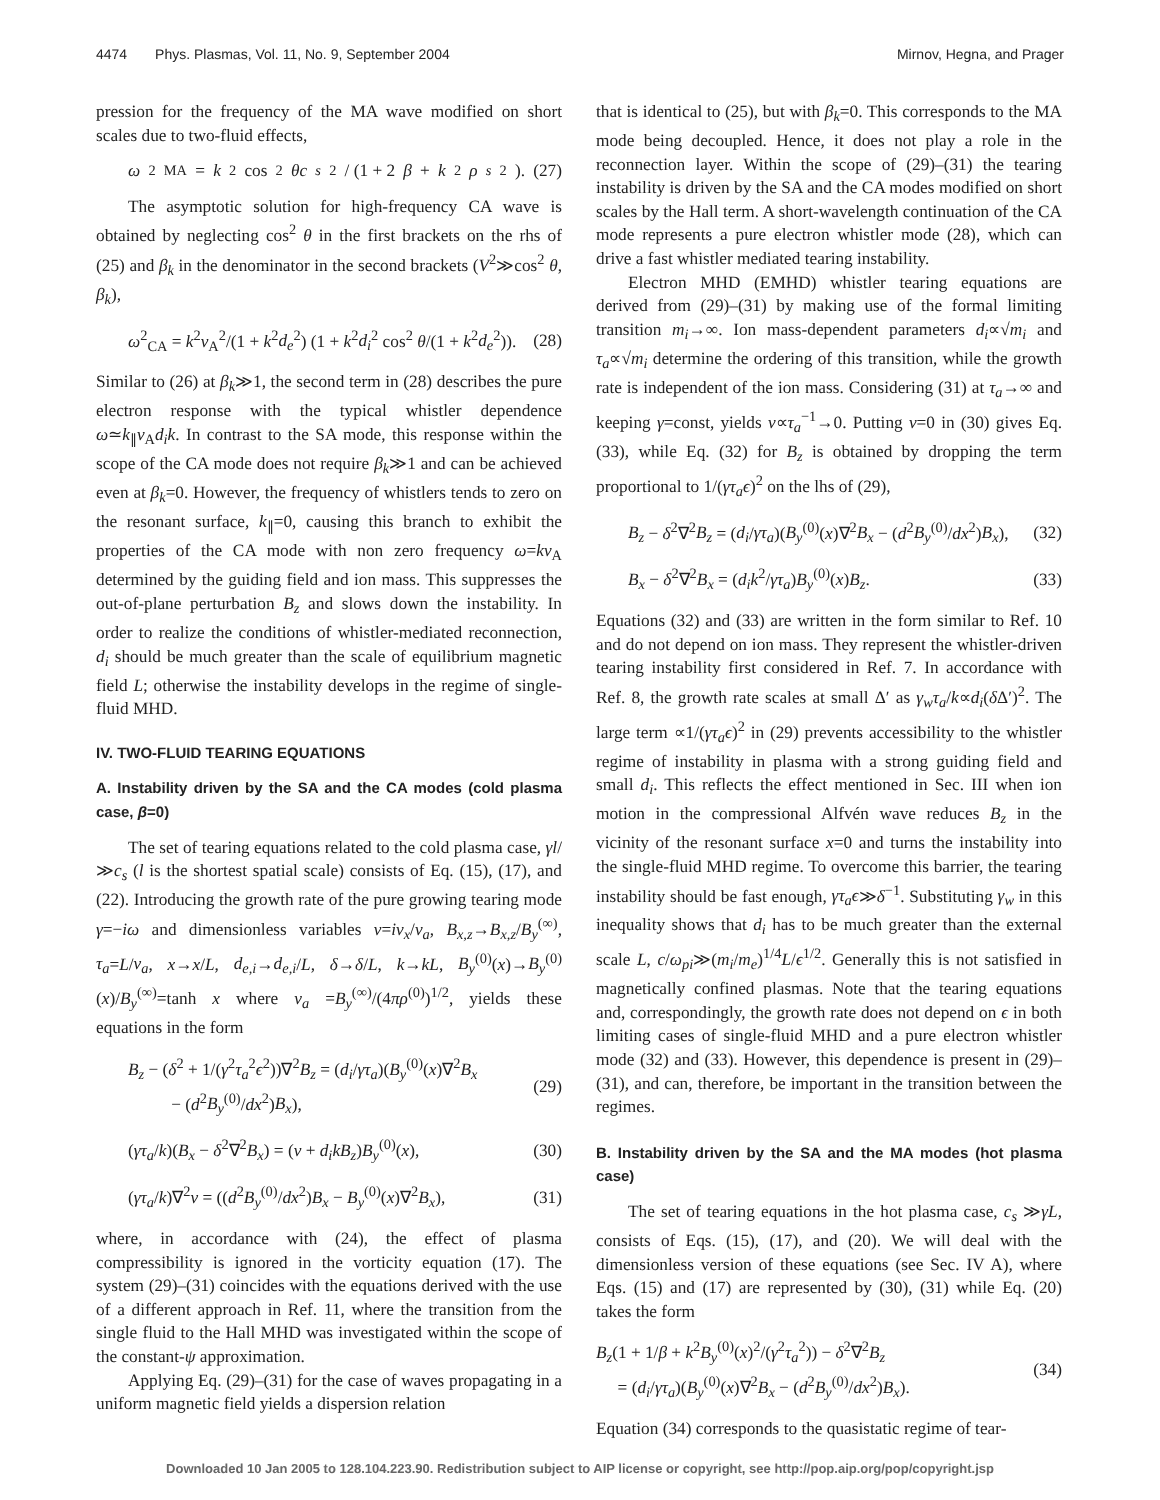4474 Phys. Plasmas, Vol. 11, No. 9, September 2004 Mirnov, Hegna, and Prager
pression for the frequency of the MA wave modified on short scales due to two-fluid effects,
ω<sup>2</sup><sub>MA</sub> = k<sup>2</sup>cos<sup>2</sup> θc<sub>s</sub><sup>2</sup> / (1 + 2 β + k<sup>2</sup> ρ<sub>s</sub><sup>2</sup>). (27)
The asymptotic solution for high-frequency CA wave is obtained by neglecting cos<sup>2</sup> θ in the first brackets on the rhs of (25) and β<sub>k</sub> in the denominator in the second brackets (V<sup>2</sup>≫cos<sup>2</sup> θ, β<sub>k</sub>),
ω<sup>2</sup><sub>CA</sub> = k<sup>2</sup>v<sub>A</sub><sup>2</sup>/(1 + k<sup>2</sup>d<sub>e</sub><sup>2</sup>) (1 + k<sup>2</sup>d<sub>i</sub><sup>2</sup> cos<sup>2</sup> θ/(1 + k<sup>2</sup>d<sub>e</sub><sup>2</sup>)). (28)
Similar to (26) at β<sub>k</sub>≫1, the second term in (28) describes the pure electron response with the typical whistler dependence ω≃k<sub>∥</sub>v<sub>A</sub>d<sub>i</sub>k. In contrast to the SA mode, this response within the scope of the CA mode does not require β<sub>k</sub>≫1 and can be achieved even at β<sub>k</sub>=0. However, the frequency of whistlers tends to zero on the resonant surface, k<sub>∥</sub>=0, causing this branch to exhibit the properties of the CA mode with non zero frequency ω=kv<sub>A</sub> determined by the guiding field and ion mass. This suppresses the out-of-plane perturbation B<sub>z</sub> and slows down the instability. In order to realize the conditions of whistler-mediated reconnection, d<sub>i</sub> should be much greater than the scale of equilibrium magnetic field L; otherwise the instability develops in the regime of single-fluid MHD.
IV. TWO-FLUID TEARING EQUATIONS
A. Instability driven by the SA and the CA modes (cold plasma case, β=0)
The set of tearing equations related to the cold plasma case, γl/≫c<sub>s</sub> (l is the shortest spatial scale) consists of Eq. (15), (17), and (22). Introducing the growth rate of the pure growing tearing mode γ=−iω and dimensionless variables v=iv<sub>x</sub>/v<sub>a</sub>, B<sub>x,z</sub>→B<sub>x,z</sub>/B<sub>y</sub><sup>(∞)</sup>, τ<sub>a</sub>=L/v<sub>a</sub>, x→x/L, d<sub>e,i</sub>→d<sub>e,i</sub>/L, δ→δ/L, k→kL, B<sub>y</sub><sup>(0)</sup>(x)→B<sub>y</sub><sup>(0)</sup>(x)/B<sub>y</sub><sup>(∞)</sup>=tanh x where v<sub>a</sub> =B<sub>y</sub><sup>(∞)</sup>/(4πρ<sup>(0)</sup>)<sup>1/2</sup>, yields these equations in the form
B<sub>z</sub> − (δ<sup>2</sup> + 1/(γ<sup>2</sup>τ<sub>a</sub><sup>2</sup>ϵ<sup>2</sup>))∇<sup>2</sup>B<sub>z</sub> = (d<sub>i</sub>/γτ<sub>a</sub>)(B<sub>y</sub><sup>(0)</sup>(x)∇<sup>2</sup>B<sub>x</sub>
− (d<sup>2</sup>B<sub>y</sub><sup>(0)</sup>/dx<sup>2</sup>)B<sub>x</sub>), (29)
(γτ<sub>a</sub>/k)(B<sub>x</sub> − δ<sup>2</sup>∇<sup>2</sup>B<sub>x</sub>) = (v + d<sub>i</sub>kB<sub>z</sub>)B<sub>y</sub><sup>(0)</sup>(x), (30)
(γτ<sub>a</sub>/k)∇<sup>2</sup>v = ((d<sup>2</sup>B<sub>y</sub><sup>(0)</sup>/dx<sup>2</sup>)B<sub>x</sub> − B<sub>y</sub><sup>(0)</sup>(x)∇<sup>2</sup>B<sub>x</sub>), (31)
where, in accordance with (24), the effect of plasma compressibility is ignored in the vorticity equation (17). The system (29)–(31) coincides with the equations derived with the use of a different approach in Ref. 11, where the transition from the single fluid to the Hall MHD was investigated within the scope of the constant-ψ approximation.
Applying Eq. (29)–(31) for the case of waves propagating in a uniform magnetic field yields a dispersion relation
that is identical to (25), but with β<sub>k</sub>=0. This corresponds to the MA mode being decoupled. Hence, it does not play a role in the reconnection layer. Within the scope of (29)–(31) the tearing instability is driven by the SA and the CA modes modified on short scales by the Hall term. A short-wavelength continuation of the CA mode represents a pure electron whistler mode (28), which can drive a fast whistler mediated tearing instability.
Electron MHD (EMHD) whistler tearing equations are derived from (29)–(31) by making use of the formal limiting transition m<sub>i</sub>→∞. Ion mass-dependent parameters d<sub>i</sub>∝√m<sub>i</sub> and τ<sub>a</sub>∝√m<sub>i</sub> determine the ordering of this transition, while the growth rate is independent of the ion mass. Considering (31) at τ<sub>a</sub>→∞ and keeping γ=const, yields v∝τ<sub>a</sub><sup>−1</sup>→0. Putting v=0 in (30) gives Eq. (33), while Eq. (32) for B<sub>z</sub> is obtained by dropping the term proportional to 1/(γτ<sub>a</sub>ϵ)<sup>2</sup> on the lhs of (29),
B<sub>z</sub> − δ<sup>2</sup>∇<sup>2</sup>B<sub>z</sub> = (d<sub>i</sub>/γτ<sub>a</sub>)(B<sub>y</sub><sup>(0)</sup>(x)∇<sup>2</sup>B<sub>x</sub> − (d<sup>2</sup>B<sub>y</sub><sup>(0)</sup>/dx<sup>2</sup>)B<sub>x</sub>), (32)
B<sub>x</sub> − δ<sup>2</sup>∇<sup>2</sup>B<sub>x</sub> = (d<sub>i</sub>k<sup>2</sup>/γτ<sub>a</sub>)B<sub>y</sub><sup>(0)</sup>(x)B<sub>z</sub>. (33)
Equations (32) and (33) are written in the form similar to Ref. 10 and do not depend on ion mass. They represent the whistler-driven tearing instability first considered in Ref. 7. In accordance with Ref. 8, the growth rate scales at small Δ′ as γ<sub>w</sub>τ<sub>a</sub>/k∝d<sub>i</sub>(δ Δ′)<sup>2</sup>. The large term ∝1/(γτ<sub>a</sub>ϵ)<sup>2</sup> in (29) prevents accessibility to the whistler regime of instability in plasma with a strong guiding field and small d<sub>i</sub>. This reflects the effect mentioned in Sec. III when ion motion in the compressional Alfvén wave reduces B<sub>z</sub> in the vicinity of the resonant surface x=0 and turns the instability into the single-fluid MHD regime. To overcome this barrier, the tearing instability should be fast enough, γτ<sub>a</sub>ϵ≫δ<sup>−1</sup>. Substituting γ<sub>w</sub> in this inequality shows that d<sub>i</sub> has to be much greater than the external scale L, c/ω<sub>pi</sub>≫(m<sub>i</sub>/m<sub>e</sub>)<sup>1/4</sup>L/ϵ<sup>1/2</sup>. Generally this is not satisfied in magnetically confined plasmas. Note that the tearing equations and, correspondingly, the growth rate does not depend on ϵ in both limiting cases of single-fluid MHD and a pure electron whistler mode (32) and (33). However, this dependence is present in (29)–(31), and can, therefore, be important in the transition between the regimes.
B. Instability driven by the SA and the MA modes (hot plasma case)
The set of tearing equations in the hot plasma case, c<sub>s</sub> ≫γL, consists of Eqs. (15), (17), and (20). We will deal with the dimensionless version of these equations (see Sec. IV A), where Eqs. (15) and (17) are represented by (30), (31) while Eq. (20) takes the form
B<sub>z</sub>(1 + 1/β + k<sup>2</sup>B<sub>y</sub><sup>(0)</sup>(x)<sup>2</sup>/(γ<sup>2</sup>τ<sub>a</sub><sup>2</sup>)) − δ<sup>2</sup>∇<sup>2</sup>B<sub>z</sub>
= (d<sub>i</sub>/γτ<sub>a</sub>)(B<sub>y</sub><sup>(0)</sup>(x)∇<sup>2</sup>B<sub>x</sub> − (d<sup>2</sup>B<sub>y</sub><sup>(0)</sup>/dx<sup>2</sup>)B<sub>x</sub>). (34)
Equation (34) corresponds to the quasistatic regime of tear-
Downloaded 10 Jan 2005 to 128.104.223.90. Redistribution subject to AIP license or copyright, see http://pop.aip.org/pop/copyright.jsp